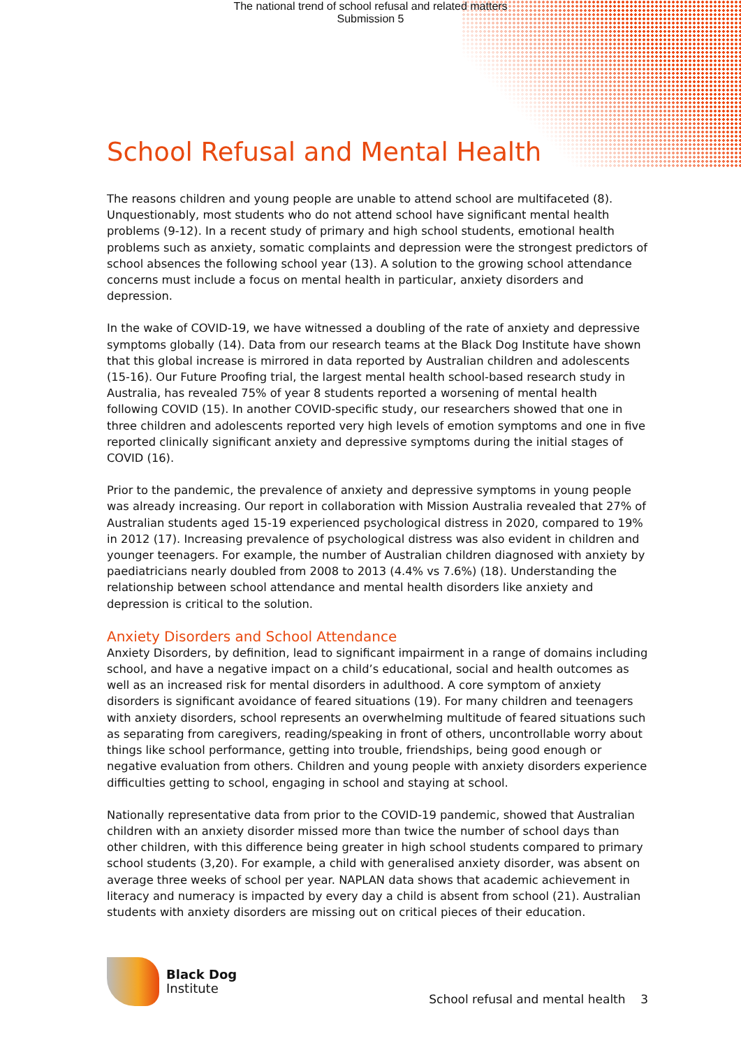The national trend of school refusal and related matters
Submission 5
School Refusal and Mental Health
The reasons children and young people are unable to attend school are multifaceted (8). Unquestionably, most students who do not attend school have significant mental health problems (9-12). In a recent study of primary and high school students, emotional health problems such as anxiety, somatic complaints and depression were the strongest predictors of school absences the following school year (13). A solution to the growing school attendance concerns must include a focus on mental health in particular, anxiety disorders and depression.
In the wake of COVID-19, we have witnessed a doubling of the rate of anxiety and depressive symptoms globally (14). Data from our research teams at the Black Dog Institute have shown that this global increase is mirrored in data reported by Australian children and adolescents (15-16). Our Future Proofing trial, the largest mental health school-based research study in Australia, has revealed 75% of year 8 students reported a worsening of mental health following COVID (15). In another COVID-specific study, our researchers showed that one in three children and adolescents reported very high levels of emotion symptoms and one in five reported clinically significant anxiety and depressive symptoms during the initial stages of COVID (16).
Prior to the pandemic, the prevalence of anxiety and depressive symptoms in young people was already increasing. Our report in collaboration with Mission Australia revealed that 27% of Australian students aged 15-19 experienced psychological distress in 2020, compared to 19% in 2012 (17). Increasing prevalence of psychological distress was also evident in children and younger teenagers. For example, the number of Australian children diagnosed with anxiety by paediatricians nearly doubled from 2008 to 2013 (4.4% vs 7.6%) (18). Understanding the relationship between school attendance and mental health disorders like anxiety and depression is critical to the solution.
Anxiety Disorders and School Attendance
Anxiety Disorders, by definition, lead to significant impairment in a range of domains including school, and have a negative impact on a child’s educational, social and health outcomes as well as an increased risk for mental disorders in adulthood. A core symptom of anxiety disorders is significant avoidance of feared situations (19). For many children and teenagers with anxiety disorders, school represents an overwhelming multitude of feared situations such as separating from caregivers, reading/speaking in front of others, uncontrollable worry about things like school performance, getting into trouble, friendships, being good enough or negative evaluation from others. Children and young people with anxiety disorders experience difficulties getting to school, engaging in school and staying at school.
Nationally representative data from prior to the COVID-19 pandemic, showed that Australian children with an anxiety disorder missed more than twice the number of school days than other children, with this difference being greater in high school students compared to primary school students (3,20). For example, a child with generalised anxiety disorder, was absent on average three weeks of school per year. NAPLAN data shows that academic achievement in literacy and numeracy is impacted by every day a child is absent from school (21). Australian students with anxiety disorders are missing out on critical pieces of their education.
Black Dog
Institute
School refusal and mental health 3